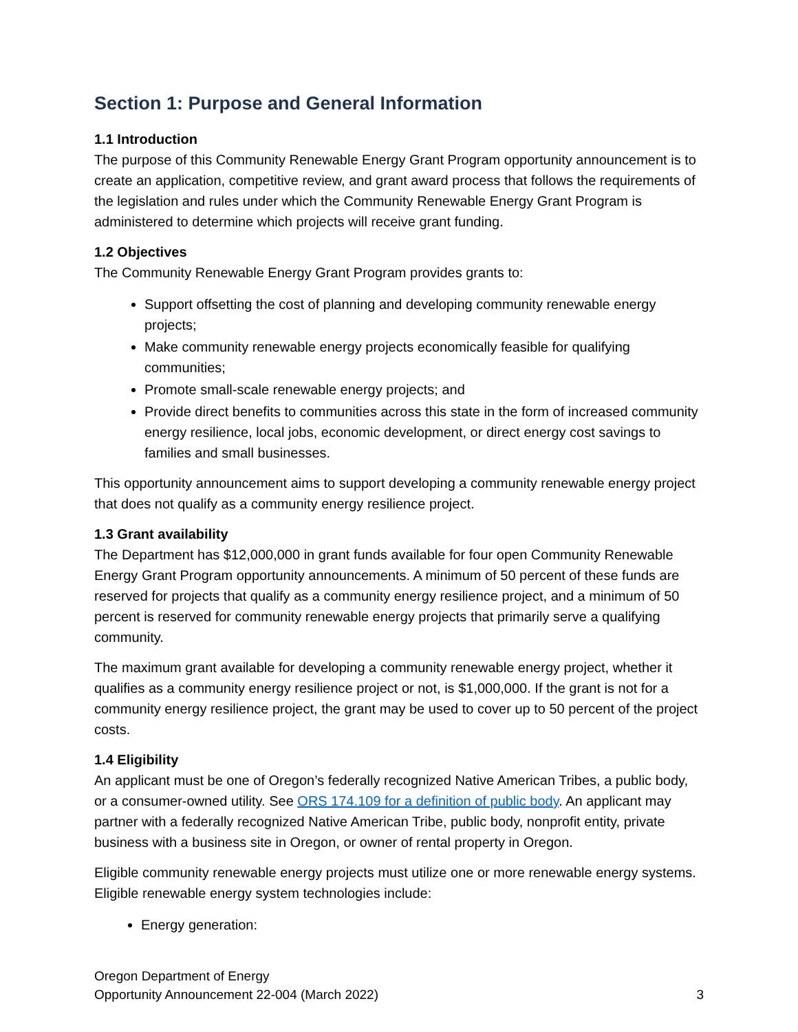Section 1: Purpose and General Information
1.1 Introduction
The purpose of this Community Renewable Energy Grant Program opportunity announcement is to create an application, competitive review, and grant award process that follows the requirements of the legislation and rules under which the Community Renewable Energy Grant Program is administered to determine which projects will receive grant funding.
1.2 Objectives
The Community Renewable Energy Grant Program provides grants to:
Support offsetting the cost of planning and developing community renewable energy projects;
Make community renewable energy projects economically feasible for qualifying communities;
Promote small-scale renewable energy projects; and
Provide direct benefits to communities across this state in the form of increased community energy resilience, local jobs, economic development, or direct energy cost savings to families and small businesses.
This opportunity announcement aims to support developing a community renewable energy project that does not qualify as a community energy resilience project.
1.3 Grant availability
The Department has $12,000,000 in grant funds available for four open Community Renewable Energy Grant Program opportunity announcements. A minimum of 50 percent of these funds are reserved for projects that qualify as a community energy resilience project, and a minimum of 50 percent is reserved for community renewable energy projects that primarily serve a qualifying community.
The maximum grant available for developing a community renewable energy project, whether it qualifies as a community energy resilience project or not, is $1,000,000. If the grant is not for a community energy resilience project, the grant may be used to cover up to 50 percent of the project costs.
1.4 Eligibility
An applicant must be one of Oregon’s federally recognized Native American Tribes, a public body, or a consumer-owned utility. See ORS 174.109 for a definition of public body. An applicant may partner with a federally recognized Native American Tribe, public body, nonprofit entity, private business with a business site in Oregon, or owner of rental property in Oregon.
Eligible community renewable energy projects must utilize one or more renewable energy systems. Eligible renewable energy system technologies include:
Energy generation:
Oregon Department of Energy
Opportunity Announcement 22-004 (March 2022)
3